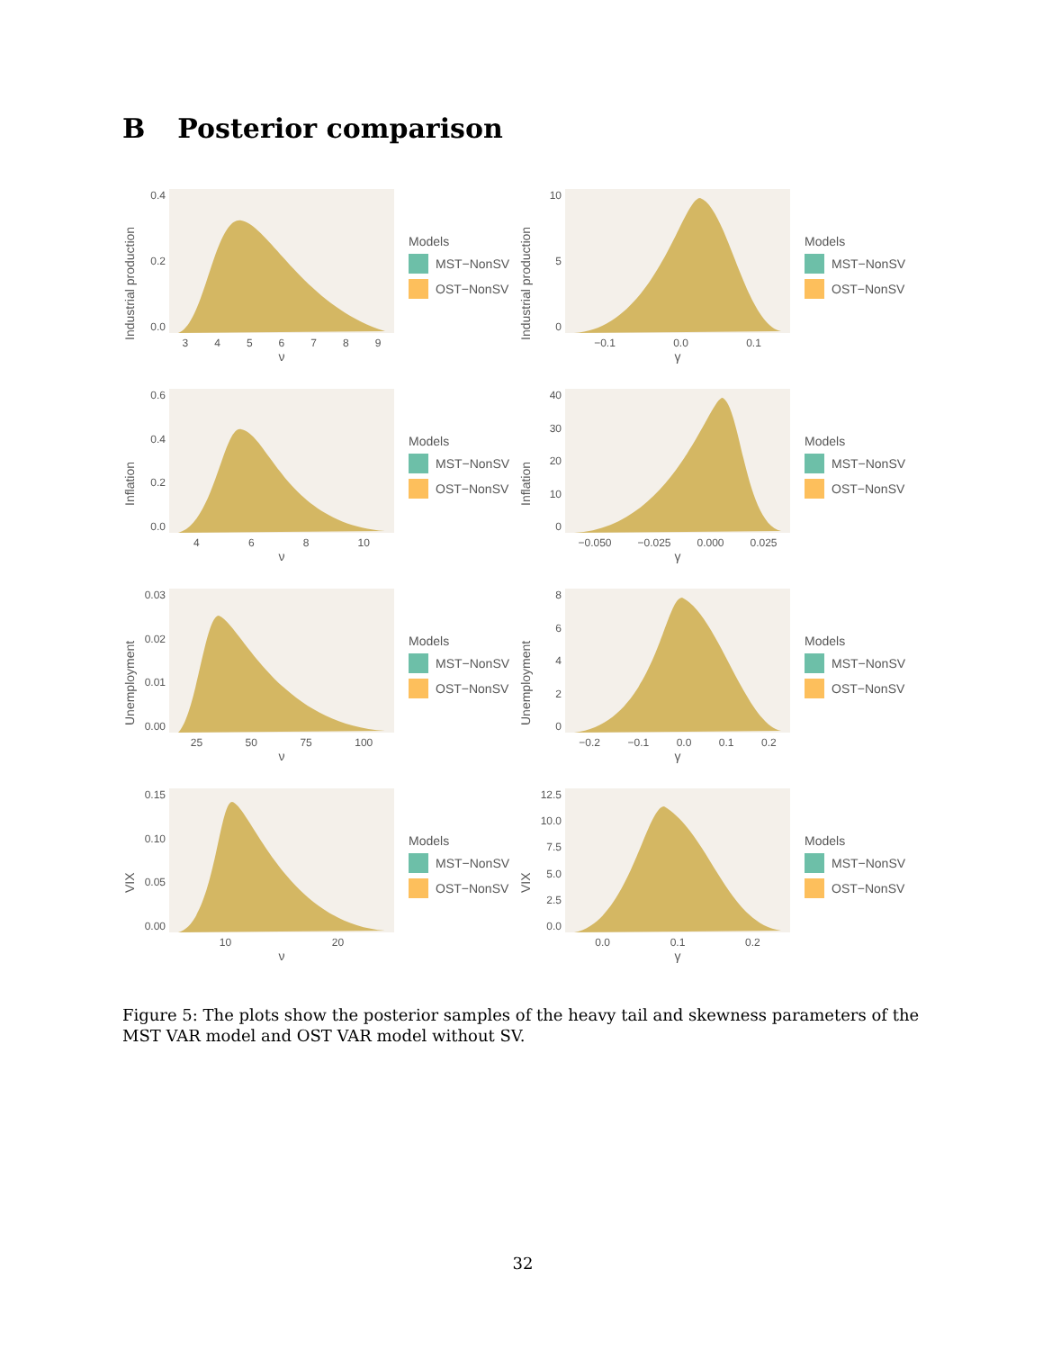B Posterior comparison
Industrial production
0.0
0.2
0.4
3 4 5 6 7 8 9
ν
Models
MST−NonSV
OST−NonSV
Industrial production
05
10
−0.1 0.0 0.1
γ
Models
MST−NonSV
OST−NonSV
Inflation
0.0
0.2
0.4
0.6
4 6 8 10
ν
Models
MST−NonSV
OST−NonSV
Inflation
0
10
20
30
40
−0.050 −0.025 0.000 0.025
γ
Models
MST−NonSV
OST−NonSV
Unemployment
0.00
0.01
0.02
0.03
25 50 75 100
ν
Models
MST−NonSV
OST−NonSV
Unemployment
02468
−0.2 −0.1 0.0 0.1 0.2
γ
Models
MST−NonSV
OST−NonSV
VIX
0.00
0.05
0.10
0.15
10 20
ν
Models
MST−NonSV
OST−NonSV
VIX
0.0
2.5
5.0
7.5
10.0
12.5
0.0 0.1 0.2
γ
Models
MST−NonSV
OST−NonSV
Figure 5: The plots show the posterior samples of the heavy tail and skewness parameters of the MST VAR model and OST VAR model without SV.
32